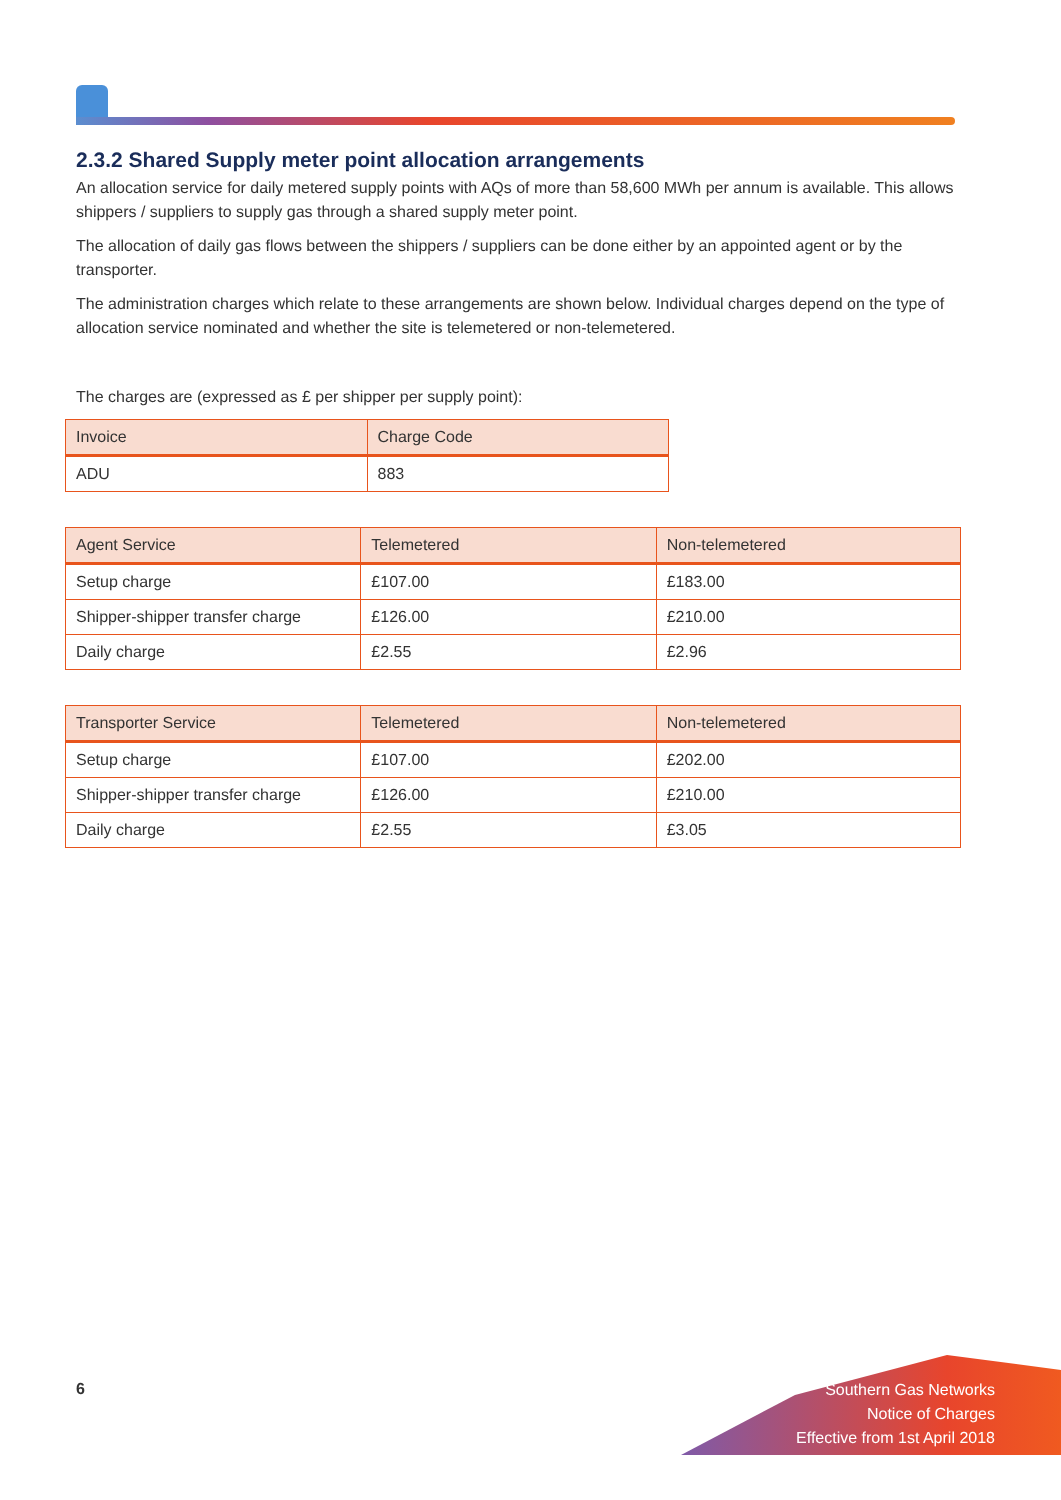2.3.2 Shared Supply meter point allocation arrangements
An allocation service for daily metered supply points with AQs of more than 58,600 MWh per annum is available. This allows shippers / suppliers to supply gas through a shared supply meter point.
The allocation of daily gas flows between the shippers / suppliers can be done either by an appointed agent or by the transporter.
The administration charges which relate to these arrangements are shown below. Individual charges depend on the type of allocation service nominated and whether the site is telemetered or non-telemetered.
The charges are (expressed as £ per shipper per supply point):
| Invoice | Charge Code |
| --- | --- |
| ADU | 883 |
| Agent Service | Telemetered | Non-telemetered |
| --- | --- | --- |
| Setup charge | £107.00 | £183.00 |
| Shipper-shipper transfer charge | £126.00 | £210.00 |
| Daily charge | £2.55 | £2.96 |
| Transporter Service | Telemetered | Non-telemetered |
| --- | --- | --- |
| Setup charge | £107.00 | £202.00 |
| Shipper-shipper transfer charge | £126.00 | £210.00 |
| Daily charge | £2.55 | £3.05 |
6
Southern Gas Networks
Notice of Charges
Effective from 1st April 2018